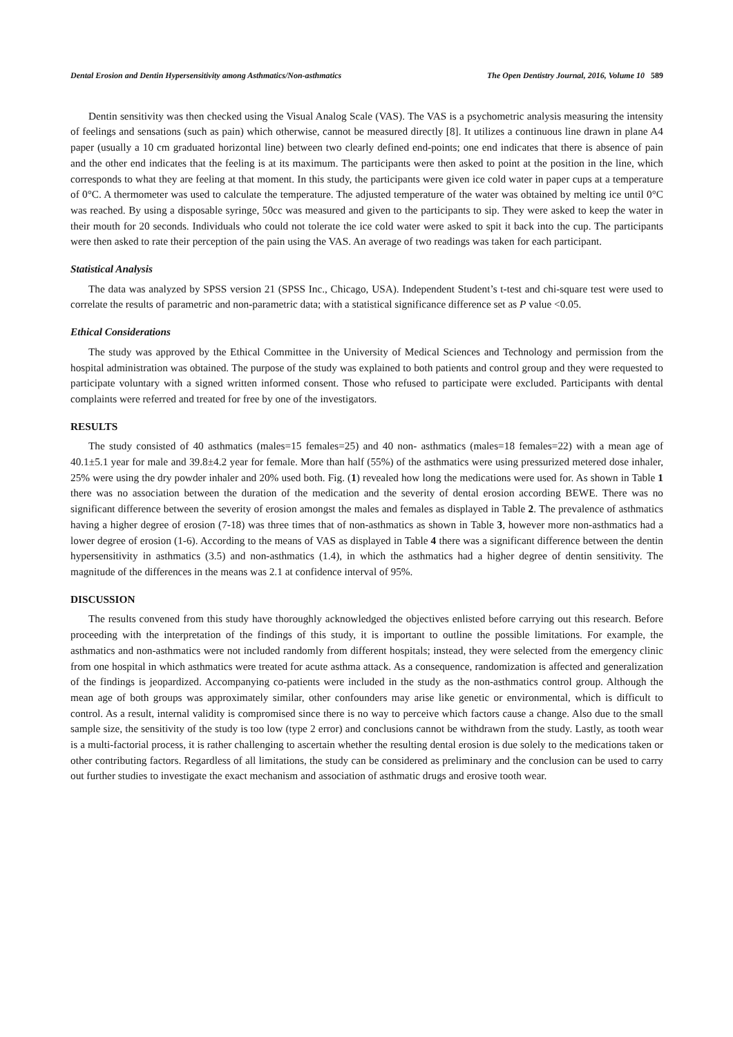Dental Erosion and Dentin Hypersensitivity among Asthmatics/Non-asthmatics The Open Dentistry Journal, 2016, Volume 10 589
Dentin sensitivity was then checked using the Visual Analog Scale (VAS). The VAS is a psychometric analysis measuring the intensity of feelings and sensations (such as pain) which otherwise, cannot be measured directly [8]. It utilizes a continuous line drawn in plane A4 paper (usually a 10 cm graduated horizontal line) between two clearly defined end-points; one end indicates that there is absence of pain and the other end indicates that the feeling is at its maximum. The participants were then asked to point at the position in the line, which corresponds to what they are feeling at that moment. In this study, the participants were given ice cold water in paper cups at a temperature of 0°C. A thermometer was used to calculate the temperature. The adjusted temperature of the water was obtained by melting ice until 0°C was reached. By using a disposable syringe, 50cc was measured and given to the participants to sip. They were asked to keep the water in their mouth for 20 seconds. Individuals who could not tolerate the ice cold water were asked to spit it back into the cup. The participants were then asked to rate their perception of the pain using the VAS. An average of two readings was taken for each participant.
Statistical Analysis
The data was analyzed by SPSS version 21 (SPSS Inc., Chicago, USA). Independent Student’s t-test and chi-square test were used to correlate the results of parametric and non-parametric data; with a statistical significance difference set as P value <0.05.
Ethical Considerations
The study was approved by the Ethical Committee in the University of Medical Sciences and Technology and permission from the hospital administration was obtained. The purpose of the study was explained to both patients and control group and they were requested to participate voluntary with a signed written informed consent. Those who refused to participate were excluded. Participants with dental complaints were referred and treated for free by one of the investigators.
RESULTS
The study consisted of 40 asthmatics (males=15 females=25) and 40 non- asthmatics (males=18 females=22) with a mean age of 40.1±5.1 year for male and 39.8±4.2 year for female. More than half (55%) of the asthmatics were using pressurized metered dose inhaler, 25% were using the dry powder inhaler and 20% used both. Fig. (1) revealed how long the medications were used for. As shown in Table 1 there was no association between the duration of the medication and the severity of dental erosion according BEWE. There was no significant difference between the severity of erosion amongst the males and females as displayed in Table 2. The prevalence of asthmatics having a higher degree of erosion (7-18) was three times that of non-asthmatics as shown in Table 3, however more non-asthmatics had a lower degree of erosion (1-6). According to the means of VAS as displayed in Table 4 there was a significant difference between the dentin hypersensitivity in asthmatics (3.5) and non-asthmatics (1.4), in which the asthmatics had a higher degree of dentin sensitivity. The magnitude of the differences in the means was 2.1 at confidence interval of 95%.
DISCUSSION
The results convened from this study have thoroughly acknowledged the objectives enlisted before carrying out this research. Before proceeding with the interpretation of the findings of this study, it is important to outline the possible limitations. For example, the asthmatics and non-asthmatics were not included randomly from different hospitals; instead, they were selected from the emergency clinic from one hospital in which asthmatics were treated for acute asthma attack. As a consequence, randomization is affected and generalization of the findings is jeopardized. Accompanying co-patients were included in the study as the non-asthmatics control group. Although the mean age of both groups was approximately similar, other confounders may arise like genetic or environmental, which is difficult to control. As a result, internal validity is compromised since there is no way to perceive which factors cause a change. Also due to the small sample size, the sensitivity of the study is too low (type 2 error) and conclusions cannot be withdrawn from the study. Lastly, as tooth wear is a multi-factorial process, it is rather challenging to ascertain whether the resulting dental erosion is due solely to the medications taken or other contributing factors. Regardless of all limitations, the study can be considered as preliminary and the conclusion can be used to carry out further studies to investigate the exact mechanism and association of asthmatic drugs and erosive tooth wear.